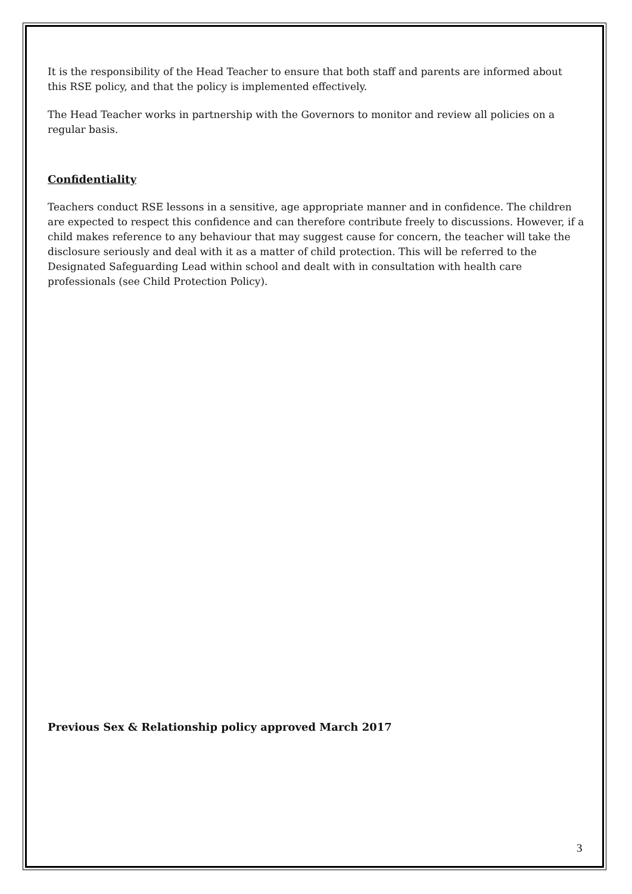It is the responsibility of the Head Teacher to ensure that both staff and parents are informed about this RSE policy, and that the policy is implemented effectively.
The Head Teacher works in partnership with the Governors to monitor and review all policies on a regular basis.
Confidentiality
Teachers conduct RSE lessons in a sensitive, age appropriate manner and in confidence. The children are expected to respect this confidence and can therefore contribute freely to discussions. However, if a child makes reference to any behaviour that may suggest cause for concern, the teacher will take the disclosure seriously and deal with it as a matter of child protection. This will be referred to the Designated Safeguarding Lead within school and dealt with in consultation with health care professionals (see Child Protection Policy).
Previous Sex & Relationship policy approved March 2017
3